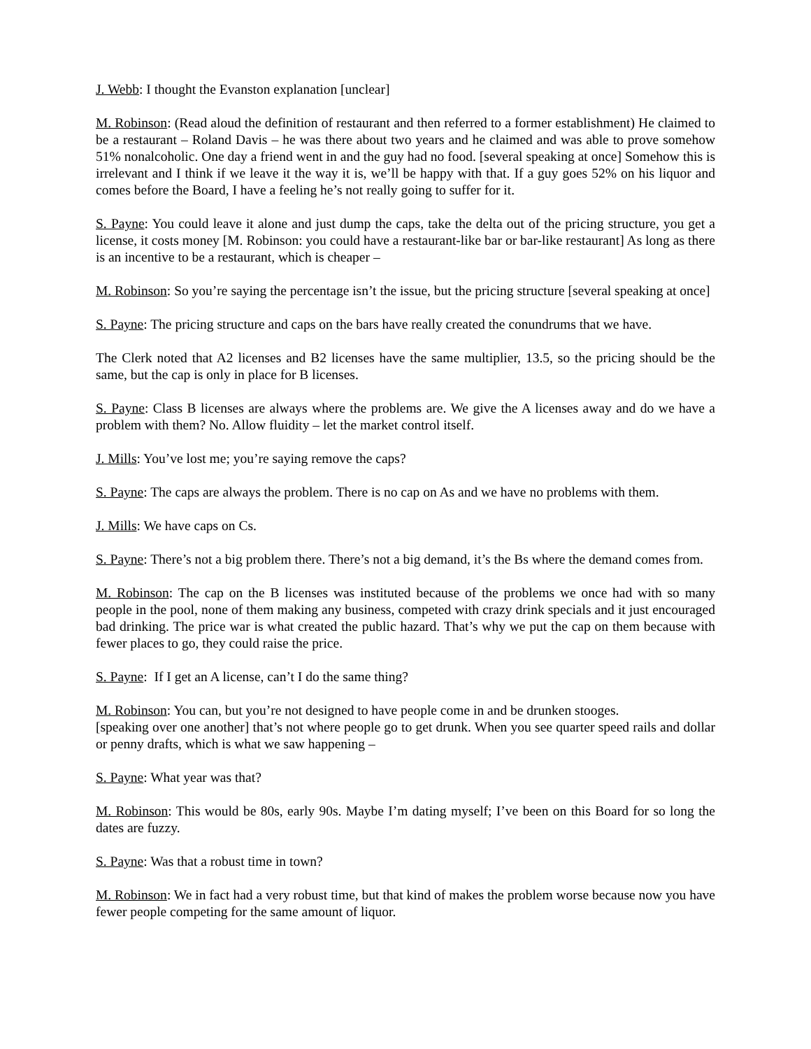J. Webb: I thought the Evanston explanation [unclear]
M. Robinson: (Read aloud the definition of restaurant and then referred to a former establishment) He claimed to be a restaurant – Roland Davis – he was there about two years and he claimed and was able to prove somehow 51% nonalcoholic. One day a friend went in and the guy had no food. [several speaking at once] Somehow this is irrelevant and I think if we leave it the way it is, we’ll be happy with that. If a guy goes 52% on his liquor and comes before the Board, I have a feeling he’s not really going to suffer for it.
S. Payne: You could leave it alone and just dump the caps, take the delta out of the pricing structure, you get a license, it costs money [M. Robinson: you could have a restaurant-like bar or bar-like restaurant] As long as there is an incentive to be a restaurant, which is cheaper –
M. Robinson: So you’re saying the percentage isn’t the issue, but the pricing structure [several speaking at once]
S. Payne: The pricing structure and caps on the bars have really created the conundrums that we have.
The Clerk noted that A2 licenses and B2 licenses have the same multiplier, 13.5, so the pricing should be the same, but the cap is only in place for B licenses.
S. Payne: Class B licenses are always where the problems are. We give the A licenses away and do we have a problem with them? No. Allow fluidity – let the market control itself.
J. Mills: You’ve lost me; you’re saying remove the caps?
S. Payne: The caps are always the problem. There is no cap on As and we have no problems with them.
J. Mills: We have caps on Cs.
S. Payne: There’s not a big problem there. There’s not a big demand, it’s the Bs where the demand comes from.
M. Robinson: The cap on the B licenses was instituted because of the problems we once had with so many people in the pool, none of them making any business, competed with crazy drink specials and it just encouraged bad drinking. The price war is what created the public hazard. That’s why we put the cap on them because with fewer places to go, they could raise the price.
S. Payne: If I get an A license, can’t I do the same thing?
M. Robinson: You can, but you’re not designed to have people come in and be drunken stooges.
[speaking over one another] that’s not where people go to get drunk. When you see quarter speed rails and dollar or penny drafts, which is what we saw happening –
S. Payne: What year was that?
M. Robinson: This would be 80s, early 90s. Maybe I’m dating myself; I’ve been on this Board for so long the dates are fuzzy.
S. Payne: Was that a robust time in town?
M. Robinson: We in fact had a very robust time, but that kind of makes the problem worse because now you have fewer people competing for the same amount of liquor.